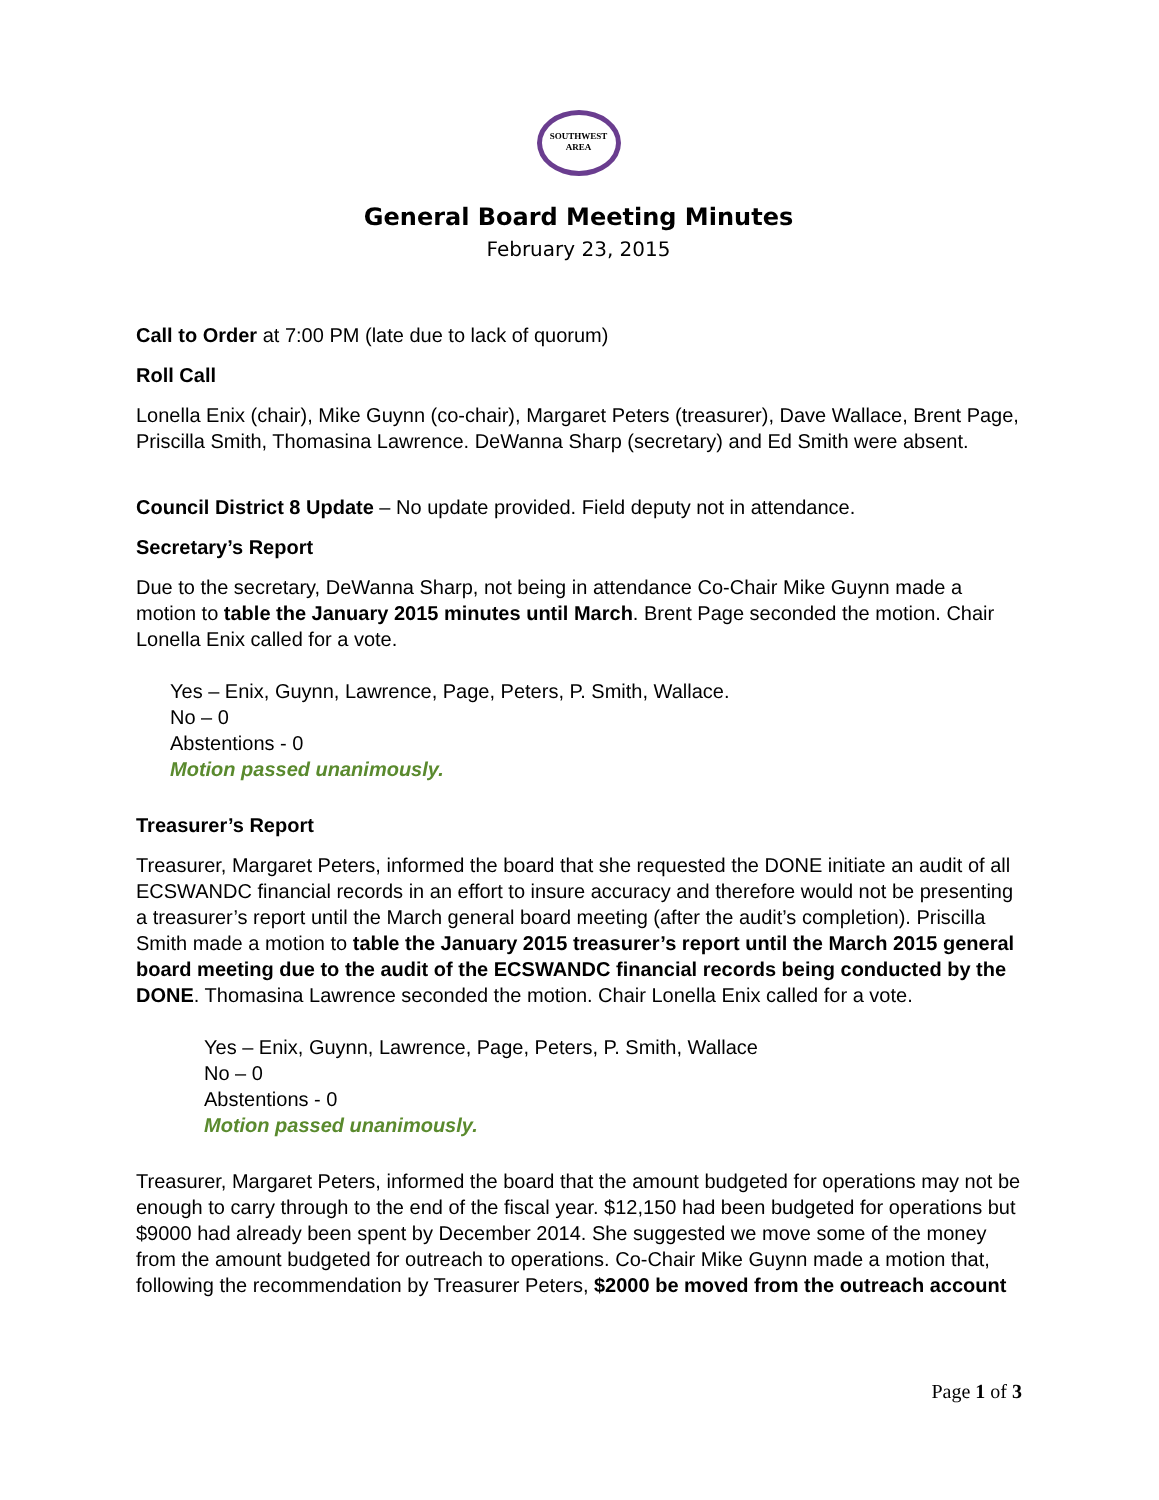SOUTHWEST
AREA
General Board Meeting Minutes
February 23, 2015
Call to Order at 7:00 PM (late due to lack of quorum)
Roll Call
Lonella Enix (chair), Mike Guynn (co-chair), Margaret Peters (treasurer), Dave Wallace, Brent Page, Priscilla Smith, Thomasina Lawrence. DeWanna Sharp (secretary) and Ed Smith were absent.
Council District 8 Update – No update provided. Field deputy not in attendance.
Secretary’s Report
Due to the secretary, DeWanna Sharp, not being in attendance Co-Chair Mike Guynn made a motion to table the January 2015 minutes until March. Brent Page seconded the motion. Chair Lonella Enix called for a vote.
Yes – Enix, Guynn, Lawrence, Page, Peters, P. Smith, Wallace.
No – 0
Abstentions - 0
Motion passed unanimously.
Treasurer’s Report
Treasurer, Margaret Peters, informed the board that she requested the DONE initiate an audit of all ECSWANDC financial records in an effort to insure accuracy and therefore would not be presenting a treasurer’s report until the March general board meeting (after the audit’s completion). Priscilla Smith made a motion to table the January 2015 treasurer’s report until the March 2015 general board meeting due to the audit of the ECSWANDC financial records being conducted by the DONE. Thomasina Lawrence seconded the motion. Chair Lonella Enix called for a vote.
Yes – Enix, Guynn, Lawrence, Page, Peters, P. Smith, Wallace
No – 0
Abstentions - 0
Motion passed unanimously.
Treasurer, Margaret Peters, informed the board that the amount budgeted for operations may not be enough to carry through to the end of the fiscal year. $12,150 had been budgeted for operations but $9000 had already been spent by December 2014. She suggested we move some of the money from the amount budgeted for outreach to operations. Co-Chair Mike Guynn made a motion that, following the recommendation by Treasurer Peters, $2000 be moved from the outreach account
Page 1 of 3